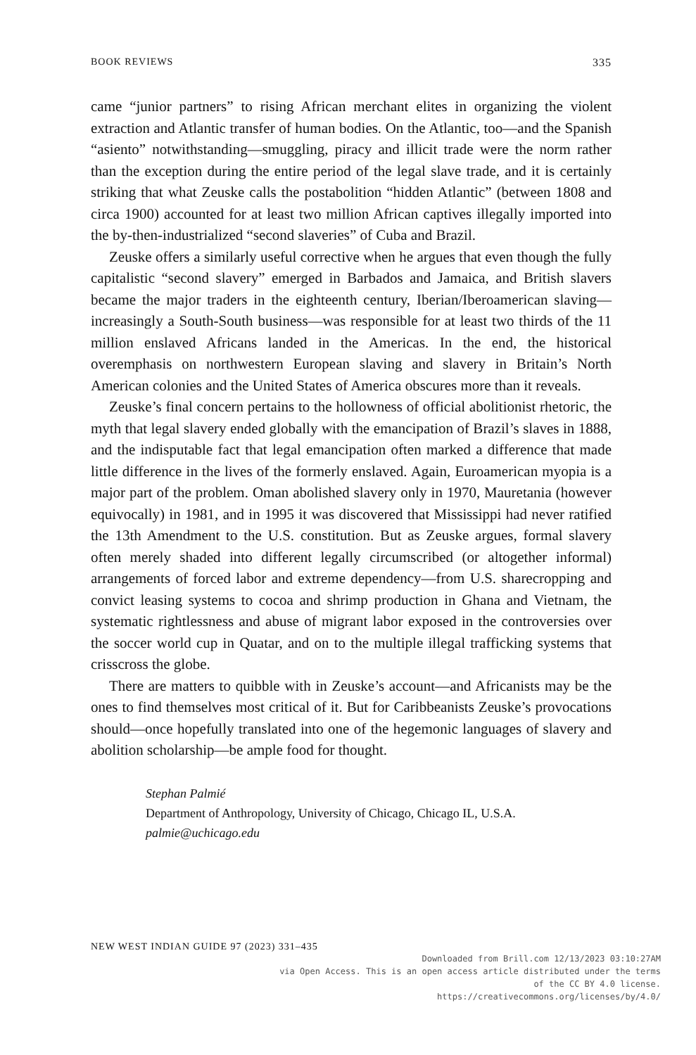BOOK REVIEWS 335
came “junior partners” to rising African merchant elites in organizing the violent extraction and Atlantic transfer of human bodies. On the Atlantic, too—and the Spanish “asiento” notwithstanding—smuggling, piracy and illicit trade were the norm rather than the exception during the entire period of the legal slave trade, and it is certainly striking that what Zeuske calls the postabolition “hidden Atlantic” (between 1808 and circa 1900) accounted for at least two million African captives illegally imported into the by-then-industrialized “second slaveries” of Cuba and Brazil.
Zeuske offers a similarly useful corrective when he argues that even though the fully capitalistic “second slavery” emerged in Barbados and Jamaica, and British slavers became the major traders in the eighteenth century, Iberian/Iberoamerican slaving—increasingly a South-South business—was responsible for at least two thirds of the 11 million enslaved Africans landed in the Americas. In the end, the historical overemphasis on northwestern European slaving and slavery in Britain’s North American colonies and the United States of America obscures more than it reveals.
Zeuske’s final concern pertains to the hollowness of official abolitionist rhetoric, the myth that legal slavery ended globally with the emancipation of Brazil’s slaves in 1888, and the indisputable fact that legal emancipation often marked a difference that made little difference in the lives of the formerly enslaved. Again, Euroamerican myopia is a major part of the problem. Oman abolished slavery only in 1970, Mauretania (however equivocally) in 1981, and in 1995 it was discovered that Mississippi had never ratified the 13th Amendment to the U.S. constitution. But as Zeuske argues, formal slavery often merely shaded into different legally circumscribed (or altogether informal) arrangements of forced labor and extreme dependency—from U.S. sharecropping and convict leasing systems to cocoa and shrimp production in Ghana and Vietnam, the systematic rightlessness and abuse of migrant labor exposed in the controversies over the soccer world cup in Quatar, and on to the multiple illegal trafficking systems that crisscross the globe.
There are matters to quibble with in Zeuske’s account—and Africanists may be the ones to find themselves most critical of it. But for Caribbeanists Zeuske’s provocations should—once hopefully translated into one of the hegemonic languages of slavery and abolition scholarship—be ample food for thought.
Stephan Palmié
Department of Anthropology, University of Chicago, Chicago IL, U.S.A.
palmie@uchicago.edu
NEW WEST INDIAN GUIDE 97 (2023) 331–435
Downloaded from Brill.com 12/13/2023 03:10:27AM
via Open Access. This is an open access article distributed under the terms
of the CC BY 4.0 license.
https://creativecommons.org/licenses/by/4.0/